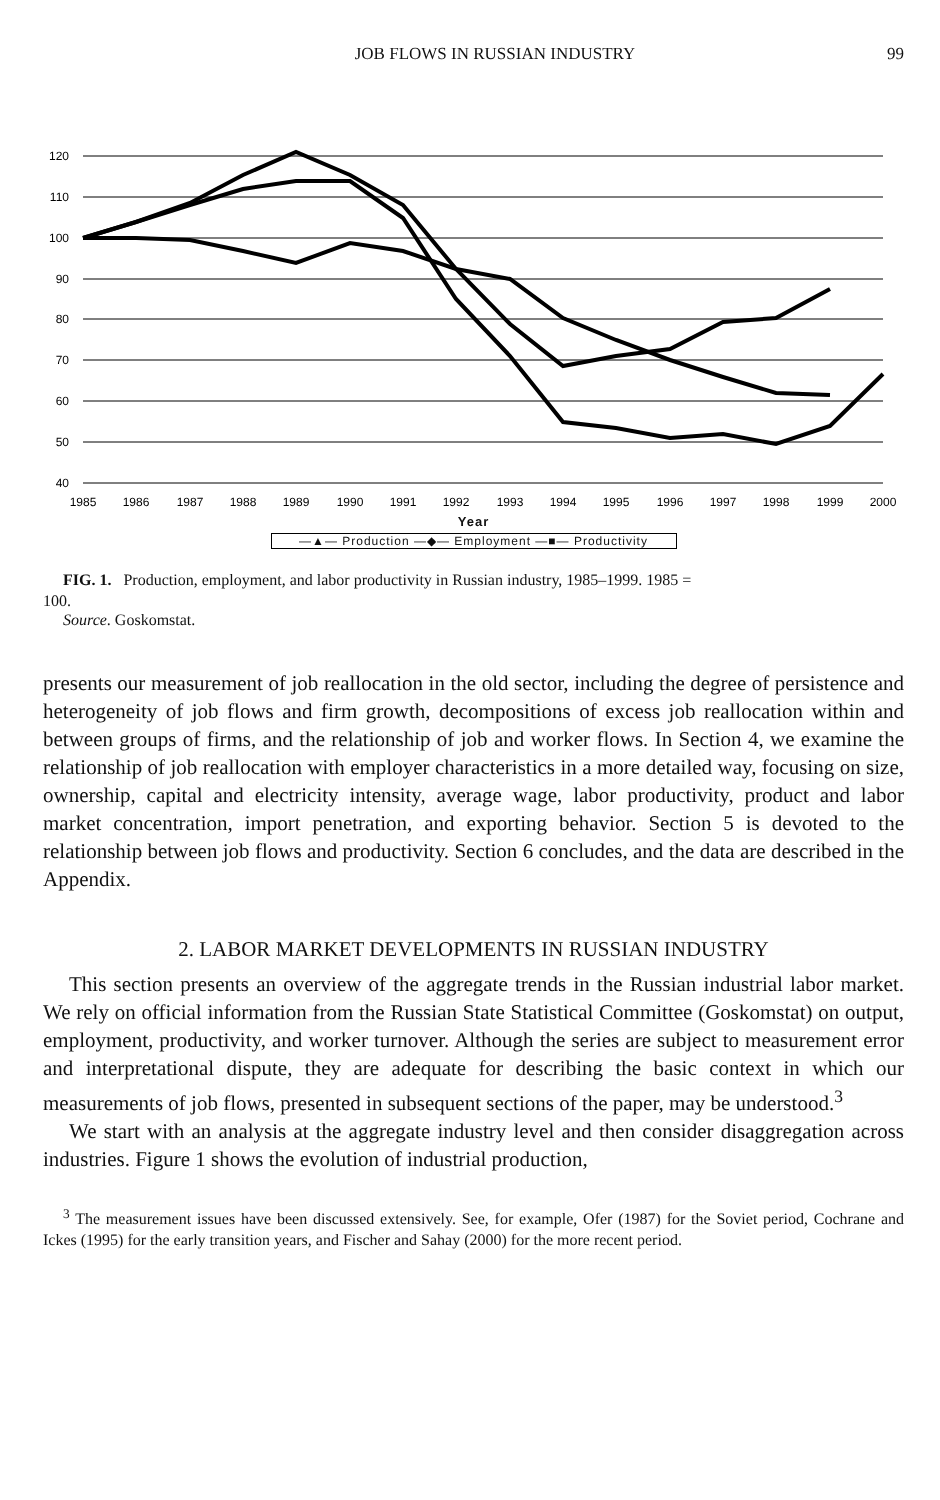JOB FLOWS IN RUSSIAN INDUSTRY 99
120
110
100
90
80
70
60
50
40
1985
1986
1987
1988
1989
1990
1991
1992
1993
1994
1995
1996
1997
1998
1999
2000
Year
—▲— Production —◆— Employment —■— Productivity
FIG. 1. Production, employment, and labor productivity in Russian industry, 1985–1999. 1985 =
100.
Source. Goskomstat.
presents our measurement of job reallocation in the old sector, including the degree of persistence and heterogeneity of job flows and firm growth, decompositions of excess job reallocation within and between groups of firms, and the relationship of job and worker flows. In Section 4, we examine the relationship of job reallocation with employer characteristics in a more detailed way, focusing on size, ownership, capital and electricity intensity, average wage, labor productivity, product and labor market concentration, import penetration, and exporting behavior. Section 5 is devoted to the relationship between job flows and productivity. Section 6 concludes, and the data are described in the Appendix.
2. LABOR MARKET DEVELOPMENTS IN RUSSIAN INDUSTRY
This section presents an overview of the aggregate trends in the Russian industrial labor market. We rely on official information from the Russian State Statistical Committee (Goskomstat) on output, employment, productivity, and worker turnover. Although the series are subject to measurement error and interpretational dispute, they are adequate for describing the basic context in which our measurements of job flows, presented in subsequent sections of the paper, may be understood.<sup>3</sup>
We start with an analysis at the aggregate industry level and then consider disaggregation across industries. Figure 1 shows the evolution of industrial production,
<sup>3</sup> The measurement issues have been discussed extensively. See, for example, Ofer (1987) for the Soviet period, Cochrane and Ickes (1995) for the early transition years, and Fischer and Sahay (2000) for the more recent period.